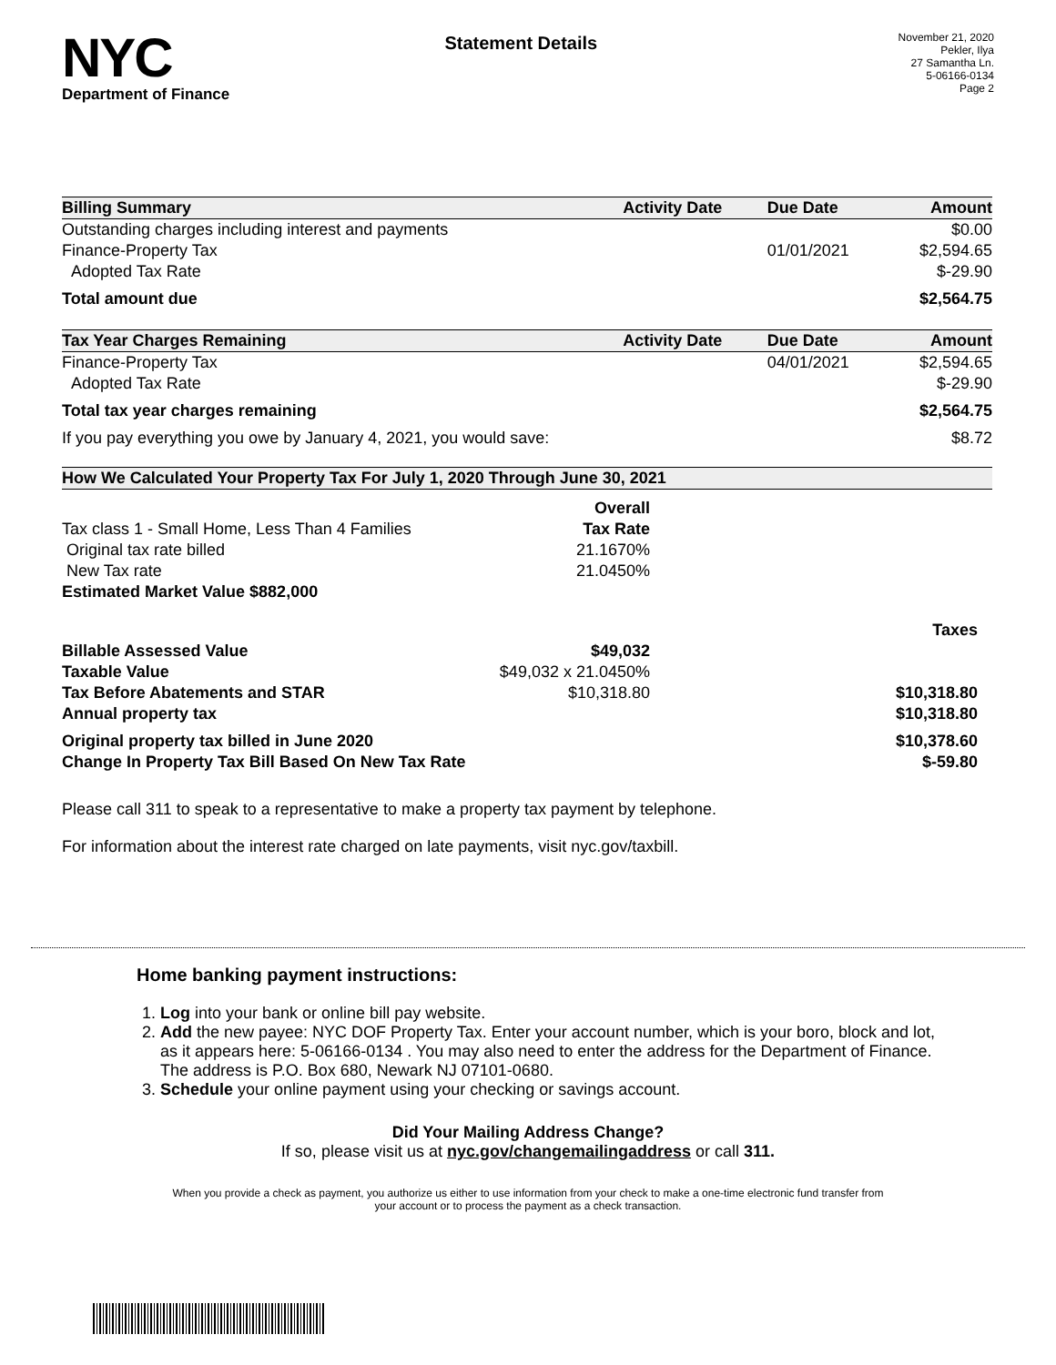NYC
Department of Finance
Statement Details
November 21, 2020
Pekler, Ilya
27 Samantha Ln.
5-06166-0134
Page 2
| Billing Summary | Activity Date | Due Date | Amount |
| --- | --- | --- | --- |
| Outstanding charges including interest and payments | | | $0.00 |
| Finance-Property Tax | | 01/01/2021 | $2,594.65 |
| Adopted Tax Rate | | | $-29.90 |
| Total amount due | | | $2,564.75 |
| Tax Year Charges Remaining | Activity Date | Due Date | Amount |
| Finance-Property Tax | | 04/01/2021 | $2,594.65 |
| Adopted Tax Rate | | | $-29.90 |
| Total tax year charges remaining | | | $2,564.75 |
| If you pay everything you owe by January 4, 2021, you would save: | | | $8.72 |
| How We Calculated Your Property Tax For July 1, 2020 Through June 30, 2021 | | |
| --- | --- | --- |
| | Overall | |
| Tax class 1 - Small Home, Less Than 4 Families | Tax Rate | |
| Original tax rate billed | 21.1670% | |
| New Tax rate | 21.0450% | |
| Estimated Market Value $882,000 | | |
| | | Taxes |
| Billable Assessed Value | $49,032 | |
| Taxable Value | $49,032 x 21.0450% | |
| Tax Before Abatements and STAR | $10,318.80 | $10,318.80 |
| Annual property tax | | $10,318.80 |
| Original property tax billed in June 2020 | | $10,378.60 |
| Change In Property Tax Bill Based On New Tax Rate | | $-59.80 |
Please call 311 to speak to a representative to make a property tax payment by telephone.
For information about the interest rate charged on late payments, visit nyc.gov/taxbill.
Home banking payment instructions:
1. Log into your bank or online bill pay website.
2. Add the new payee: NYC DOF Property Tax. Enter your account number, which is your boro, block and lot, as it appears here: 5-06166-0134 . You may also need to enter the address for the Department of Finance. The address is P.O. Box 680, Newark NJ 07101-0680.
3. Schedule your online payment using your checking or savings account.
Did Your Mailing Address Change?
If so, please visit us at nyc.gov/changemailingaddress or call 311.
When you provide a check as payment, you authorize us either to use information from your check to make a one-time electronic fund transfer from your account or to process the payment as a check transaction.